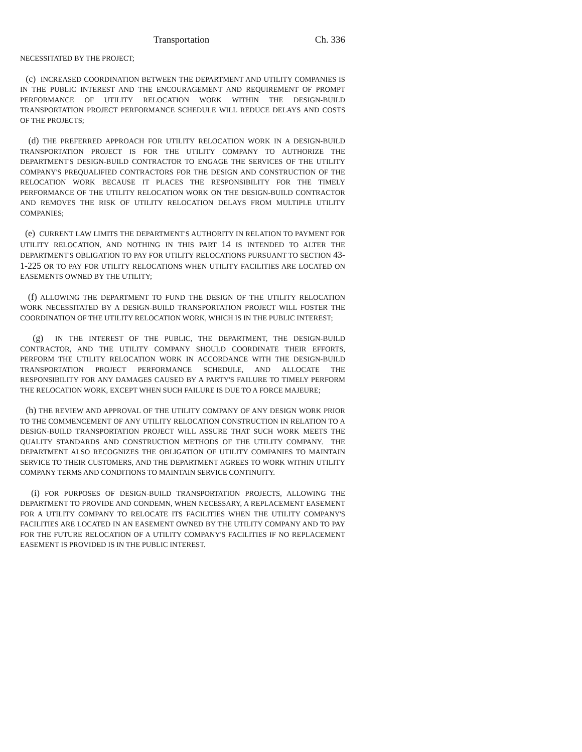Transportation Ch. 336
NECESSITATED BY THE PROJECT;
(c) INCREASED COORDINATION BETWEEN THE DEPARTMENT AND UTILITY COMPANIES IS IN THE PUBLIC INTEREST AND THE ENCOURAGEMENT AND REQUIREMENT OF PROMPT PERFORMANCE OF UTILITY RELOCATION WORK WITHIN THE DESIGN-BUILD TRANSPORTATION PROJECT PERFORMANCE SCHEDULE WILL REDUCE DELAYS AND COSTS OF THE PROJECTS;
(d) THE PREFERRED APPROACH FOR UTILITY RELOCATION WORK IN A DESIGN-BUILD TRANSPORTATION PROJECT IS FOR THE UTILITY COMPANY TO AUTHORIZE THE DEPARTMENT'S DESIGN-BUILD CONTRACTOR TO ENGAGE THE SERVICES OF THE UTILITY COMPANY'S PREQUALIFIED CONTRACTORS FOR THE DESIGN AND CONSTRUCTION OF THE RELOCATION WORK BECAUSE IT PLACES THE RESPONSIBILITY FOR THE TIMELY PERFORMANCE OF THE UTILITY RELOCATION WORK ON THE DESIGN-BUILD CONTRACTOR AND REMOVES THE RISK OF UTILITY RELOCATION DELAYS FROM MULTIPLE UTILITY COMPANIES;
(e) CURRENT LAW LIMITS THE DEPARTMENT'S AUTHORITY IN RELATION TO PAYMENT FOR UTILITY RELOCATION, AND NOTHING IN THIS PART 14 IS INTENDED TO ALTER THE DEPARTMENT'S OBLIGATION TO PAY FOR UTILITY RELOCATIONS PURSUANT TO SECTION 43-1-225 OR TO PAY FOR UTILITY RELOCATIONS WHEN UTILITY FACILITIES ARE LOCATED ON EASEMENTS OWNED BY THE UTILITY;
(f) ALLOWING THE DEPARTMENT TO FUND THE DESIGN OF THE UTILITY RELOCATION WORK NECESSITATED BY A DESIGN-BUILD TRANSPORTATION PROJECT WILL FOSTER THE COORDINATION OF THE UTILITY RELOCATION WORK, WHICH IS IN THE PUBLIC INTEREST;
(g) IN THE INTEREST OF THE PUBLIC, THE DEPARTMENT, THE DESIGN-BUILD CONTRACTOR, AND THE UTILITY COMPANY SHOULD COORDINATE THEIR EFFORTS, PERFORM THE UTILITY RELOCATION WORK IN ACCORDANCE WITH THE DESIGN-BUILD TRANSPORTATION PROJECT PERFORMANCE SCHEDULE, AND ALLOCATE THE RESPONSIBILITY FOR ANY DAMAGES CAUSED BY A PARTY'S FAILURE TO TIMELY PERFORM THE RELOCATION WORK, EXCEPT WHEN SUCH FAILURE IS DUE TO A FORCE MAJEURE;
(h) THE REVIEW AND APPROVAL OF THE UTILITY COMPANY OF ANY DESIGN WORK PRIOR TO THE COMMENCEMENT OF ANY UTILITY RELOCATION CONSTRUCTION IN RELATION TO A DESIGN-BUILD TRANSPORTATION PROJECT WILL ASSURE THAT SUCH WORK MEETS THE QUALITY STANDARDS AND CONSTRUCTION METHODS OF THE UTILITY COMPANY. THE DEPARTMENT ALSO RECOGNIZES THE OBLIGATION OF UTILITY COMPANIES TO MAINTAIN SERVICE TO THEIR CUSTOMERS, AND THE DEPARTMENT AGREES TO WORK WITHIN UTILITY COMPANY TERMS AND CONDITIONS TO MAINTAIN SERVICE CONTINUITY.
(i) FOR PURPOSES OF DESIGN-BUILD TRANSPORTATION PROJECTS, ALLOWING THE DEPARTMENT TO PROVIDE AND CONDEMN, WHEN NECESSARY, A REPLACEMENT EASEMENT FOR A UTILITY COMPANY TO RELOCATE ITS FACILITIES WHEN THE UTILITY COMPANY'S FACILITIES ARE LOCATED IN AN EASEMENT OWNED BY THE UTILITY COMPANY AND TO PAY FOR THE FUTURE RELOCATION OF A UTILITY COMPANY'S FACILITIES IF NO REPLACEMENT EASEMENT IS PROVIDED IS IN THE PUBLIC INTEREST.